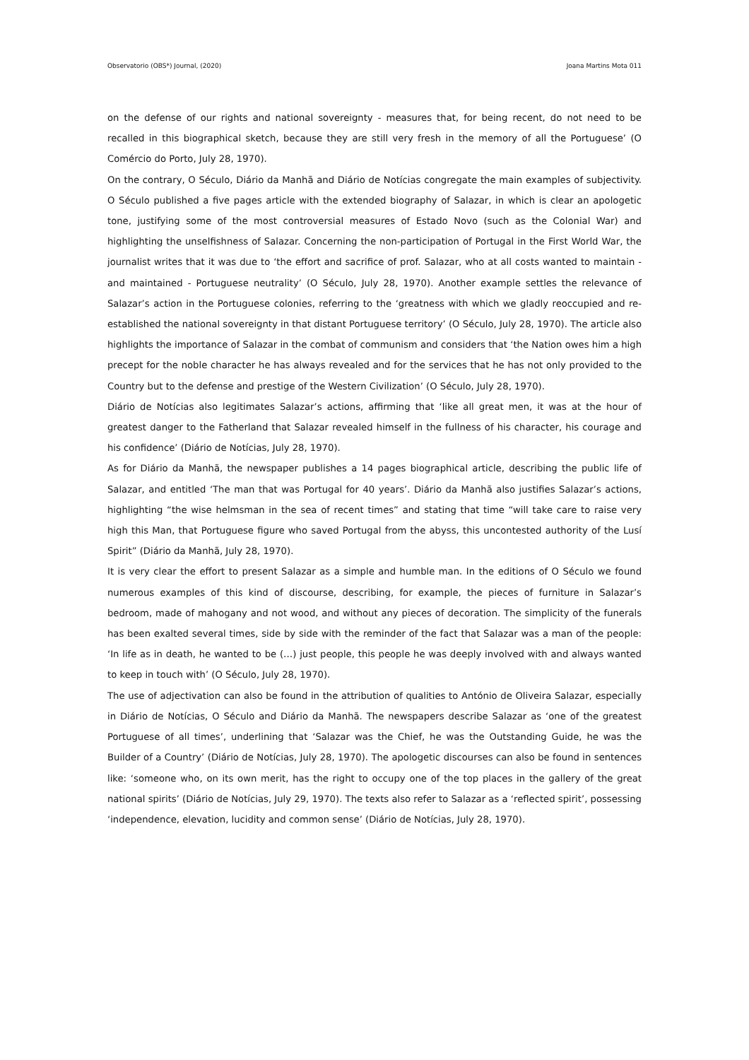Observatorio (OBS*) Journal, (2020) Joana Martins Mota 011
on the defense of our rights and national sovereignty - measures that, for being recent, do not need to be recalled in this biographical sketch, because they are still very fresh in the memory of all the Portuguese’ (O Comércio do Porto, July 28, 1970).
On the contrary, O Século, Diário da Manhã and Diário de Notícias congregate the main examples of subjectivity. O Século published a five pages article with the extended biography of Salazar, in which is clear an apologetic tone, justifying some of the most controversial measures of Estado Novo (such as the Colonial War) and highlighting the unselfishness of Salazar. Concerning the non-participation of Portugal in the First World War, the journalist writes that it was due to ‘the effort and sacrifice of prof. Salazar, who at all costs wanted to maintain - and maintained - Portuguese neutrality’ (O Século, July 28, 1970). Another example settles the relevance of Salazar’s action in the Portuguese colonies, referring to the ‘greatness with which we gladly reoccupied and re-established the national sovereignty in that distant Portuguese territory’ (O Século, July 28, 1970). The article also highlights the importance of Salazar in the combat of communism and considers that ‘the Nation owes him a high precept for the noble character he has always revealed and for the services that he has not only provided to the Country but to the defense and prestige of the Western Civilization’ (O Século, July 28, 1970).
Diário de Notícias also legitimates Salazar’s actions, affirming that ‘like all great men, it was at the hour of greatest danger to the Fatherland that Salazar revealed himself in the fullness of his character, his courage and his confidence’ (Diário de Notícias, July 28, 1970).
As for Diário da Manhã, the newspaper publishes a 14 pages biographical article, describing the public life of Salazar, and entitled ‘The man that was Portugal for 40 years’. Diário da Manhã also justifies Salazar’s actions, highlighting “the wise helmsman in the sea of recent times” and stating that time “will take care to raise very high this Man, that Portuguese figure who saved Portugal from the abyss, this uncontested authority of the Lusí Spirit” (Diário da Manhã, July 28, 1970).
It is very clear the effort to present Salazar as a simple and humble man. In the editions of O Século we found numerous examples of this kind of discourse, describing, for example, the pieces of furniture in Salazar’s bedroom, made of mahogany and not wood, and without any pieces of decoration. The simplicity of the funerals has been exalted several times, side by side with the reminder of the fact that Salazar was a man of the people: ‘In life as in death, he wanted to be (…) just people, this people he was deeply involved with and always wanted to keep in touch with’ (O Século, July 28, 1970).
The use of adjectivation can also be found in the attribution of qualities to António de Oliveira Salazar, especially in Diário de Notícias, O Século and Diário da Manhã. The newspapers describe Salazar as ‘one of the greatest Portuguese of all times’, underlining that ‘Salazar was the Chief, he was the Outstanding Guide, he was the Builder of a Country’ (Diário de Notícias, July 28, 1970). The apologetic discourses can also be found in sentences like: ‘someone who, on its own merit, has the right to occupy one of the top places in the gallery of the great national spirits’ (Diário de Notícias, July 29, 1970). The texts also refer to Salazar as a ‘reflected spirit’, possessing ‘independence, elevation, lucidity and common sense’ (Diário de Notícias, July 28, 1970).